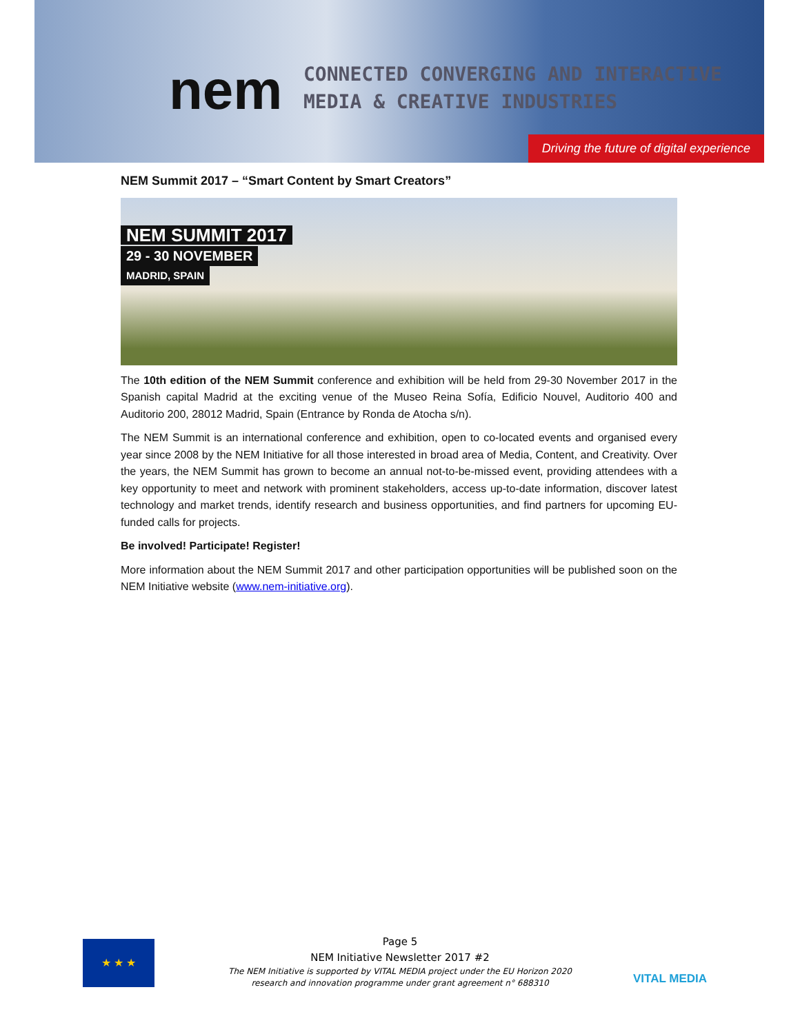nem
CONNECTED CONVERGING AND INTERACTIVE
MEDIA & CREATIVE INDUSTRIES
Driving the future of digital experience
NEM Summit 2017 – “Smart Content by Smart Creators”
NEM SUMMIT 2017
29 - 30 NOVEMBER
MADRID, SPAIN
The 10th edition of the NEM Summit conference and exhibition will be held from 29-30 November 2017 in the Spanish capital Madrid at the exciting venue of the Museo Reina Sofía, Edificio Nouvel, Auditorio 400 and Auditorio 200, 28012 Madrid, Spain (Entrance by Ronda de Atocha s/n).
The NEM Summit is an international conference and exhibition, open to co-located events and organised every year since 2008 by the NEM Initiative for all those interested in broad area of Media, Content, and Creativity. Over the years, the NEM Summit has grown to become an annual not-to-be-missed event, providing attendees with a key opportunity to meet and network with prominent stakeholders, access up-to-date information, discover latest technology and market trends, identify research and business opportunities, and find partners for upcoming EU-funded calls for projects.
Be involved! Participate! Register!
More information about the NEM Summit 2017 and other participation opportunities will be published soon on the NEM Initiative website (www.nem-initiative.org).
★ ★ ★
Page 5
NEM Initiative Newsletter 2017 #2
The NEM Initiative is supported by VITAL MEDIA project under the EU Horizon 2020
research and innovation programme under grant agreement n° 688310
VITAL MEDIA